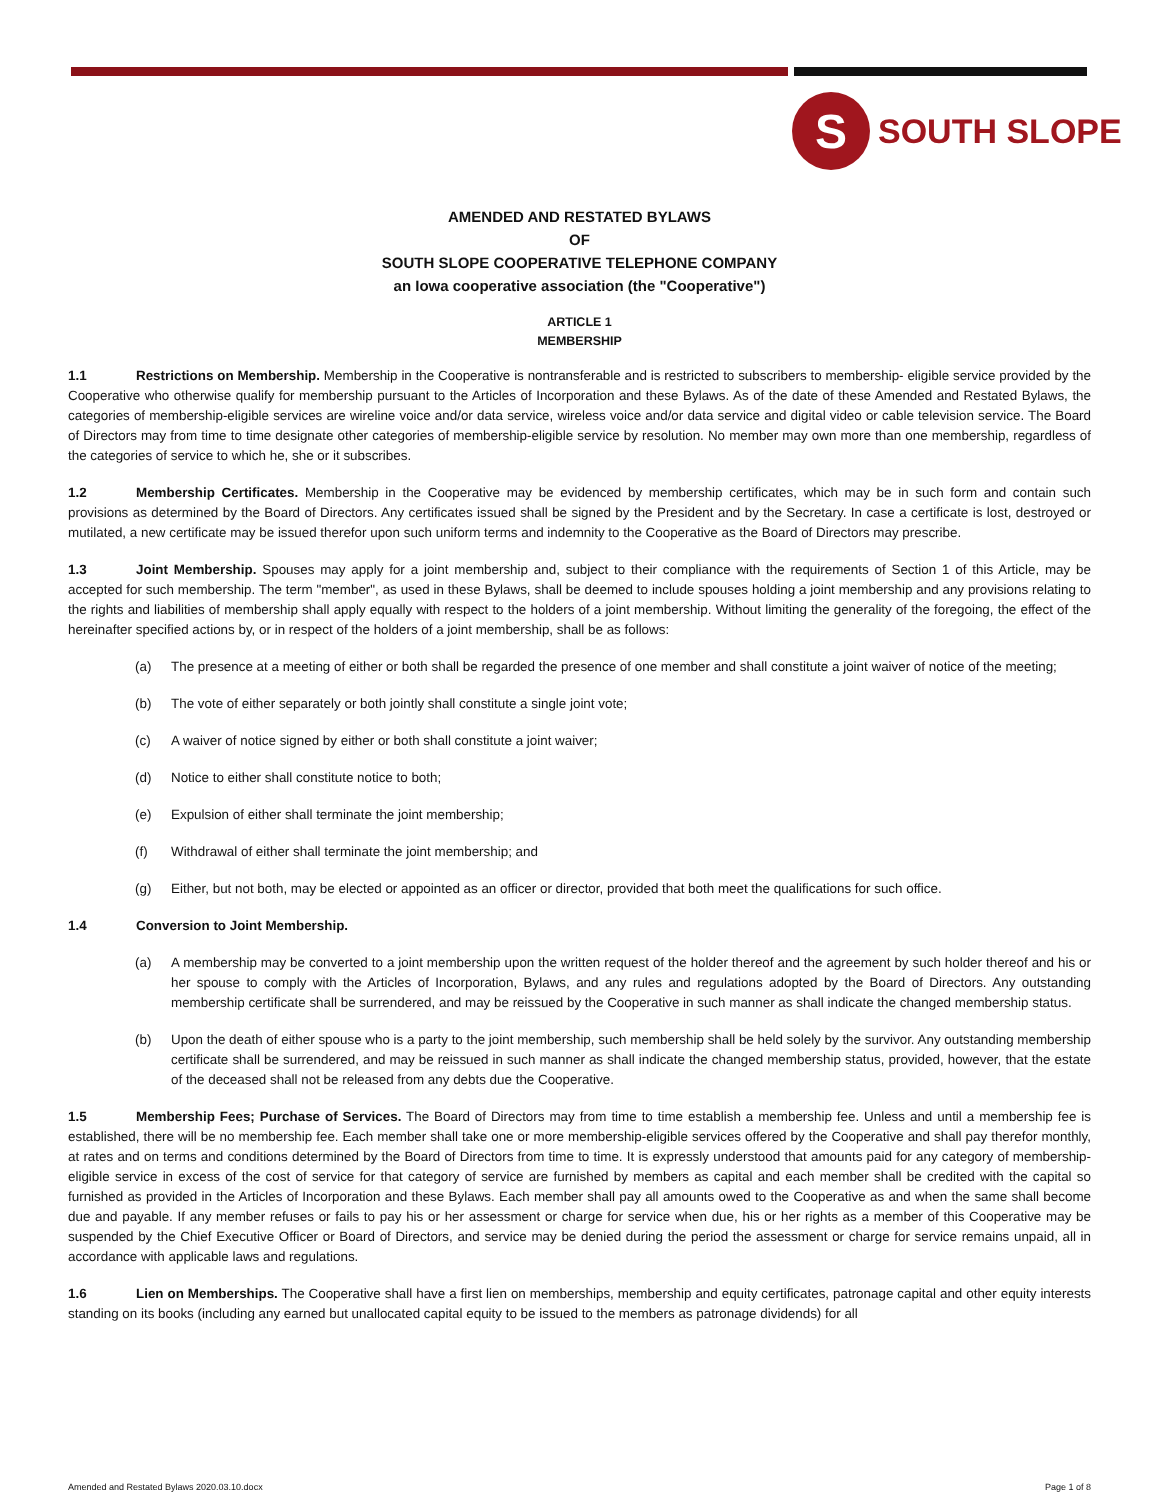S
SOUTH SLOPE
AMENDED AND RESTATED BYLAWS
OF
SOUTH SLOPE COOPERATIVE TELEPHONE COMPANY
an Iowa cooperative association (the "Cooperative")
ARTICLE 1
MEMBERSHIP
1.1 Restrictions on Membership. Membership in the Cooperative is nontransferable and is restricted to subscribers to membership- eligible service provided by the Cooperative who otherwise qualify for membership pursuant to the Articles of Incorporation and these Bylaws. As of the date of these Amended and Restated Bylaws, the categories of membership-eligible services are wireline voice and/or data service, wireless voice and/or data service and digital video or cable television service. The Board of Directors may from time to time designate other categories of membership-eligible service by resolution. No member may own more than one membership, regardless of the categories of service to which he, she or it subscribes.
1.2 Membership Certificates. Membership in the Cooperative may be evidenced by membership certificates, which may be in such form and contain such provisions as determined by the Board of Directors. Any certificates issued shall be signed by the President and by the Secretary. In case a certificate is lost, destroyed or mutilated, a new certificate may be issued therefor upon such uniform terms and indemnity to the Cooperative as the Board of Directors may prescribe.
1.3 Joint Membership. Spouses may apply for a joint membership and, subject to their compliance with the requirements of Section 1 of this Article, may be accepted for such membership. The term "member", as used in these Bylaws, shall be deemed to include spouses holding a joint membership and any provisions relating to the rights and liabilities of membership shall apply equally with respect to the holders of a joint membership. Without limiting the generality of the foregoing, the effect of the hereinafter specified actions by, or in respect of the holders of a joint membership, shall be as follows:
(a) The presence at a meeting of either or both shall be regarded the presence of one member and shall constitute a joint waiver of notice of the meeting;
(b) The vote of either separately or both jointly shall constitute a single joint vote;
(c) A waiver of notice signed by either or both shall constitute a joint waiver;
(d) Notice to either shall constitute notice to both;
(e) Expulsion of either shall terminate the joint membership;
(f) Withdrawal of either shall terminate the joint membership; and
(g) Either, but not both, may be elected or appointed as an officer or director, provided that both meet the qualifications for such office.
1.4 Conversion to Joint Membership.
(a) A membership may be converted to a joint membership upon the written request of the holder thereof and the agreement by such holder thereof and his or her spouse to comply with the Articles of Incorporation, Bylaws, and any rules and regulations adopted by the Board of Directors. Any outstanding membership certificate shall be surrendered, and may be reissued by the Cooperative in such manner as shall indicate the changed membership status.
(b) Upon the death of either spouse who is a party to the joint membership, such membership shall be held solely by the survivor. Any outstanding membership certificate shall be surrendered, and may be reissued in such manner as shall indicate the changed membership status, provided, however, that the estate of the deceased shall not be released from any debts due the Cooperative.
1.5 Membership Fees; Purchase of Services. The Board of Directors may from time to time establish a membership fee. Unless and until a membership fee is established, there will be no membership fee. Each member shall take one or more membership-eligible services offered by the Cooperative and shall pay therefor monthly, at rates and on terms and conditions determined by the Board of Directors from time to time. It is expressly understood that amounts paid for any category of membership-eligible service in excess of the cost of service for that category of service are furnished by members as capital and each member shall be credited with the capital so furnished as provided in the Articles of Incorporation and these Bylaws. Each member shall pay all amounts owed to the Cooperative as and when the same shall become due and payable. If any member refuses or fails to pay his or her assessment or charge for service when due, his or her rights as a member of this Cooperative may be suspended by the Chief Executive Officer or Board of Directors, and service may be denied during the period the assessment or charge for service remains unpaid, all in accordance with applicable laws and regulations.
1.6 Lien on Memberships. The Cooperative shall have a first lien on memberships, membership and equity certificates, patronage capital and other equity interests standing on its books (including any earned but unallocated capital equity to be issued to the members as patronage dividends) for all
Amended and Restated Bylaws 2020.03.10.docx Page 1 of 8